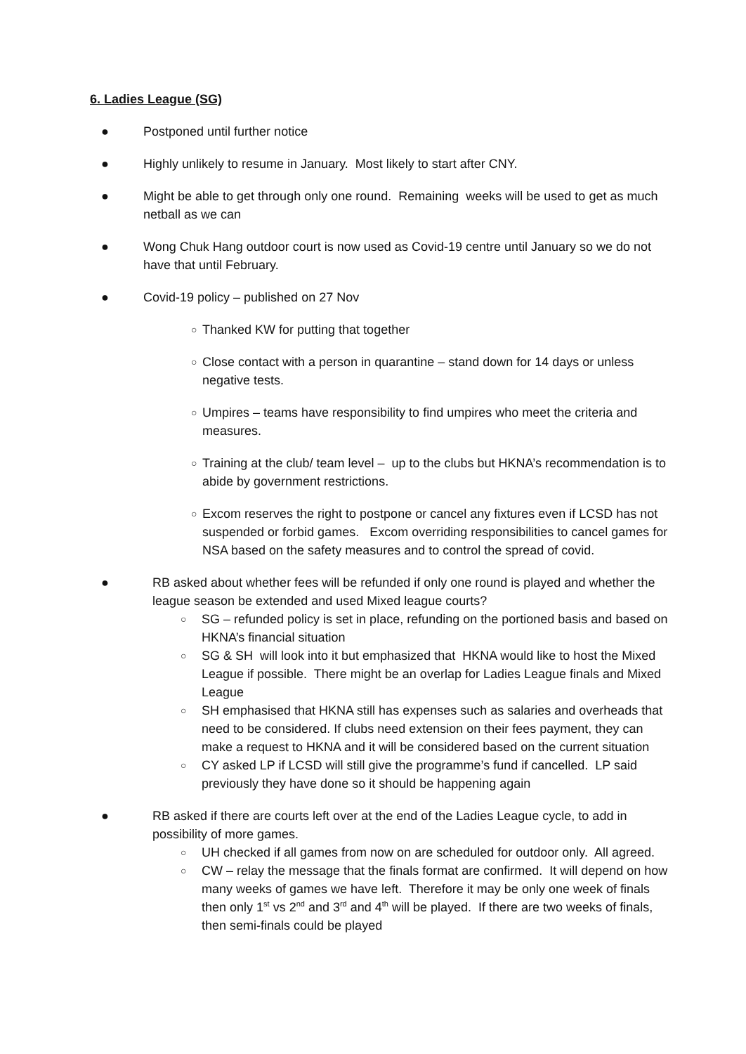6. Ladies League (SG)
● Postponed until further notice
● Highly unlikely to resume in January. Most likely to start after CNY.
● Might be able to get through only one round. Remaining weeks will be used to get as much netball as we can
● Wong Chuk Hang outdoor court is now used as Covid-19 centre until January so we do not have that until February.
● Covid-19 policy – published on 27 Nov
○ Thanked KW for putting that together
○ Close contact with a person in quarantine – stand down for 14 days or unless negative tests.
○ Umpires – teams have responsibility to find umpires who meet the criteria and measures.
○ Training at the club/ team level – up to the clubs but HKNA’s recommendation is to abide by government restrictions.
○ Excom reserves the right to postpone or cancel any fixtures even if LCSD has not suspended or forbid games. Excom overriding responsibilities to cancel games for NSA based on the safety measures and to control the spread of covid.
● RB asked about whether fees will be refunded if only one round is played and whether the league season be extended and used Mixed league courts?
○ SG – refunded policy is set in place, refunding on the portioned basis and based on HKNA’s financial situation
○ SG & SH will look into it but emphasized that HKNA would like to host the Mixed League if possible. There might be an overlap for Ladies League finals and Mixed League
○ SH emphasised that HKNA still has expenses such as salaries and overheads that need to be considered. If clubs need extension on their fees payment, they can make a request to HKNA and it will be considered based on the current situation
○ CY asked LP if LCSD will still give the programme’s fund if cancelled. LP said previously they have done so it should be happening again
● RB asked if there are courts left over at the end of the Ladies League cycle, to add in possibility of more games.
○ UH checked if all games from now on are scheduled for outdoor only. All agreed.
○ CW – relay the message that the finals format are confirmed. It will depend on how many weeks of games we have left. Therefore it may be only one week of finals then only 1<sup>st</sup> vs 2<sup>nd</sup> and 3<sup>rd</sup> and 4<sup>th</sup> will be played. If there are two weeks of finals, then semi-finals could be played